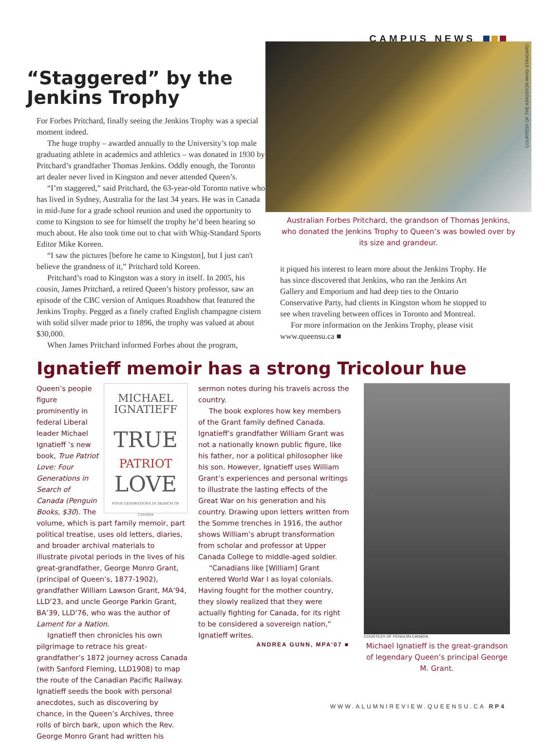CAMPUS NEWS
“Staggered” by the
Jenkins Trophy
For Forbes Pritchard, finally seeing the Jenkins Trophy was a special moment indeed.
The huge trophy – awarded annually to the University’s top male graduating athlete in academics and athletics – was donated in 1930 by Pritchard’s grandfather Thomas Jenkins. Oddly enough, the Toronto art dealer never lived in Kingston and never attended Queen’s.
“I’m staggered,” said Pritchard, the 63-year-old Toronto native who has lived in Sydney, Australia for the last 34 years. He was in Canada in mid-June for a grade school reunion and used the opportunity to come to Kingston to see for himself the trophy he’d been hearing so much about. He also took time out to chat with Whig-Standard Sports Editor Mike Koreen.
“I saw the pictures [before he came to Kingston], but I just can't believe the grandness of it,” Pritchard told Koreen.
Pritchard’s road to Kingston was a story in itself. In 2005, his cousin, James Pritchard, a retired Queen’s history professor, saw an episode of the CBC version of Antiques Roadshow that featured the Jenkins Trophy. Pegged as a finely crafted English champagne cistern with solid silver made prior to 1896, the trophy was valued at about $30,000.
When James Pritchard informed Forbes about the program,
COURTESY OF THE KINGSTON WHIG-STANDARD
Australian Forbes Pritchard, the grandson of Thomas Jenkins, who donated the Jenkins Trophy to Queen’s was bowled over by its size and grandeur.
it piqued his interest to learn more about the Jenkins Trophy. He has since discovered that Jenkins, who ran the Jenkins Art Gallery and Emporium and had deep ties to the Ontario Conservative Party, had clients in Kingston whom he stopped to see when traveling between offices in Toronto and Montreal.
For more information on the Jenkins Trophy, please visit www.queensu.ca ■
Ignatieff memoir has a strong Tricolour hue
MICHAEL
IGNATIEFF
TRUE
PATRIOT
LOVE
FOUR GENERATIONS IN SEARCH OF CANADA
Queen’s people figure prominently in federal Liberal leader Michael Ignatieff ’s new book, True Patriot Love: Four Generations in Search of Canada (Penguin Books, $30). The volume, which is part family memoir, part political treatise, uses old letters, diaries, and broader archival materials to illustrate pivotal periods in the lives of his great-grandfather, George Monro Grant, (principal of Queen’s, 1877-1902), grandfather William Lawson Grant, MA’94, LLD’23, and uncle George Parkin Grant, BA’39, LLD’76, who was the author of Lament for a Nation.
Ignatieff then chronicles his own pilgrimage to retrace his great-grandfather’s 1872 journey across Canada (with Sanford Fleming, LLD1908) to map the route of the Canadian Pacific Railway. Ignatieff seeds the book with personal anecdotes, such as discovering by chance, in the Queen’s Archives, three rolls of birch bark, upon which the Rev. George Monro Grant had written his
sermon notes during his travels across the country.
The book explores how key members of the Grant family defined Canada. Ignatieff’s grandfather William Grant was not a nationally known public figure, like his father, nor a political philosopher like his son. However, Ignatieff uses William Grant’s experiences and personal writings to illustrate the lasting effects of the Great War on his generation and his country. Drawing upon letters written from the Somme trenches in 1916, the author shows William’s abrupt transformation from scholar and professor at Upper Canada College to middle-aged soldier.
“Canadians like [William] Grant entered World War I as loyal colonials. Having fought for the mother country, they slowly realized that they were actually fighting for Canada, for its right to be considered a sovereign nation,” Ignatieff writes.
ANDREA GUNN, MPA’07 ■
COURTESY OF PENGUIN CANADA
Michael Ignatieff is the great-grandson of legendary Queen’s principal George M. Grant.
WWW.ALUMNIREVIEW.QUEENSU.CA RP4